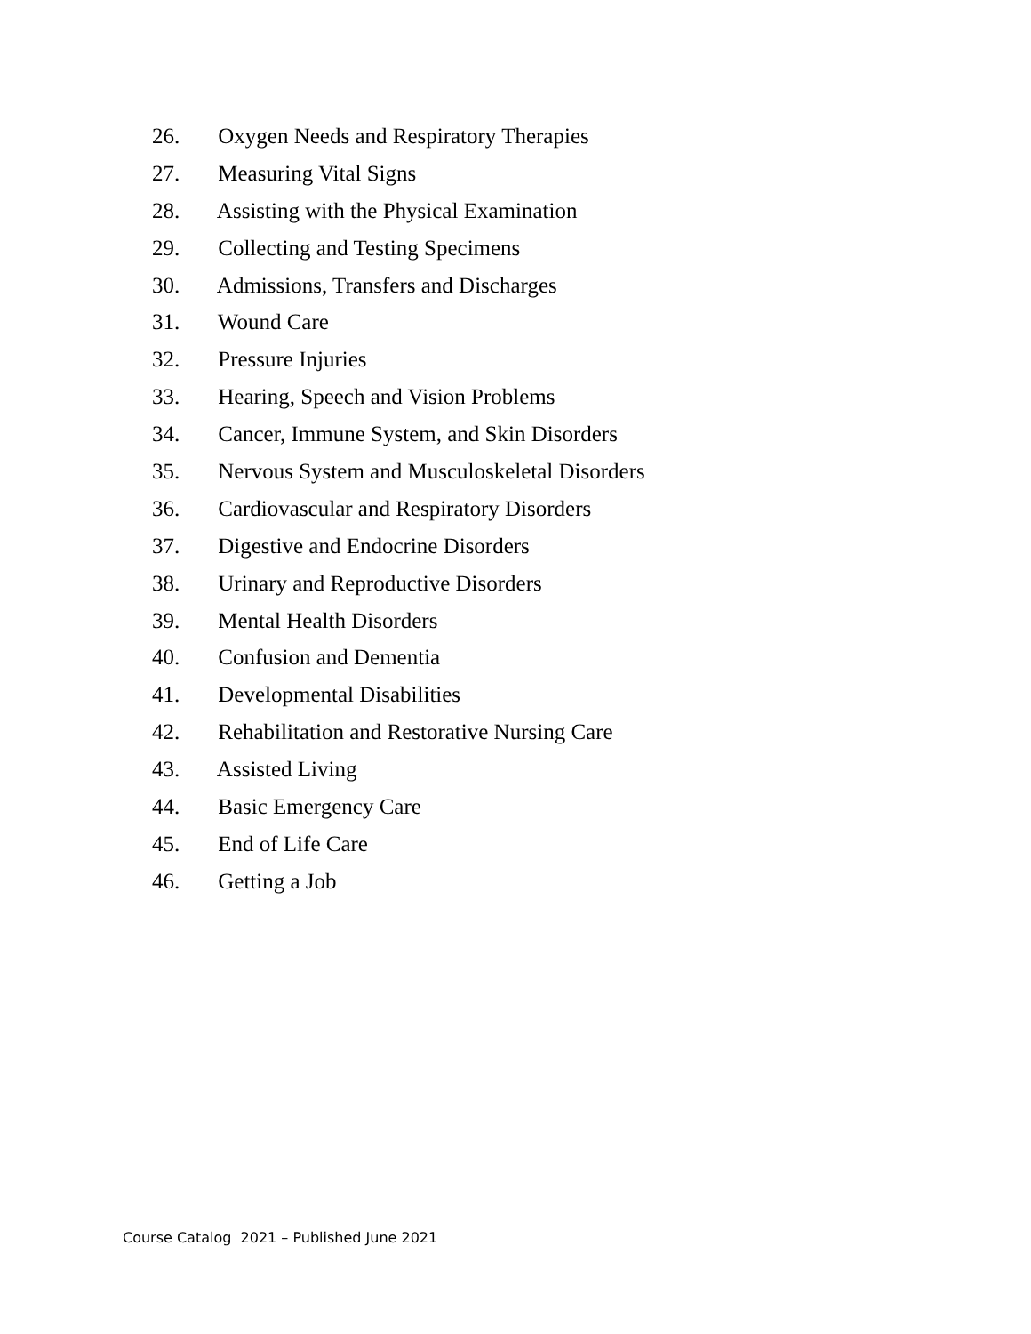26. Oxygen Needs and Respiratory Therapies
27. Measuring Vital Signs
28. Assisting with the Physical Examination
29. Collecting and Testing Specimens
30. Admissions, Transfers and Discharges
31. Wound Care
32. Pressure Injuries
33. Hearing, Speech and Vision Problems
34. Cancer, Immune System, and Skin Disorders
35. Nervous System and Musculoskeletal Disorders
36. Cardiovascular and Respiratory Disorders
37. Digestive and Endocrine Disorders
38. Urinary and Reproductive Disorders
39. Mental Health Disorders
40. Confusion and Dementia
41. Developmental Disabilities
42. Rehabilitation and Restorative Nursing Care
43. Assisted Living
44. Basic Emergency Care
45. End of Life Care
46. Getting a Job
Course Catalog 2021 – Published June 2021